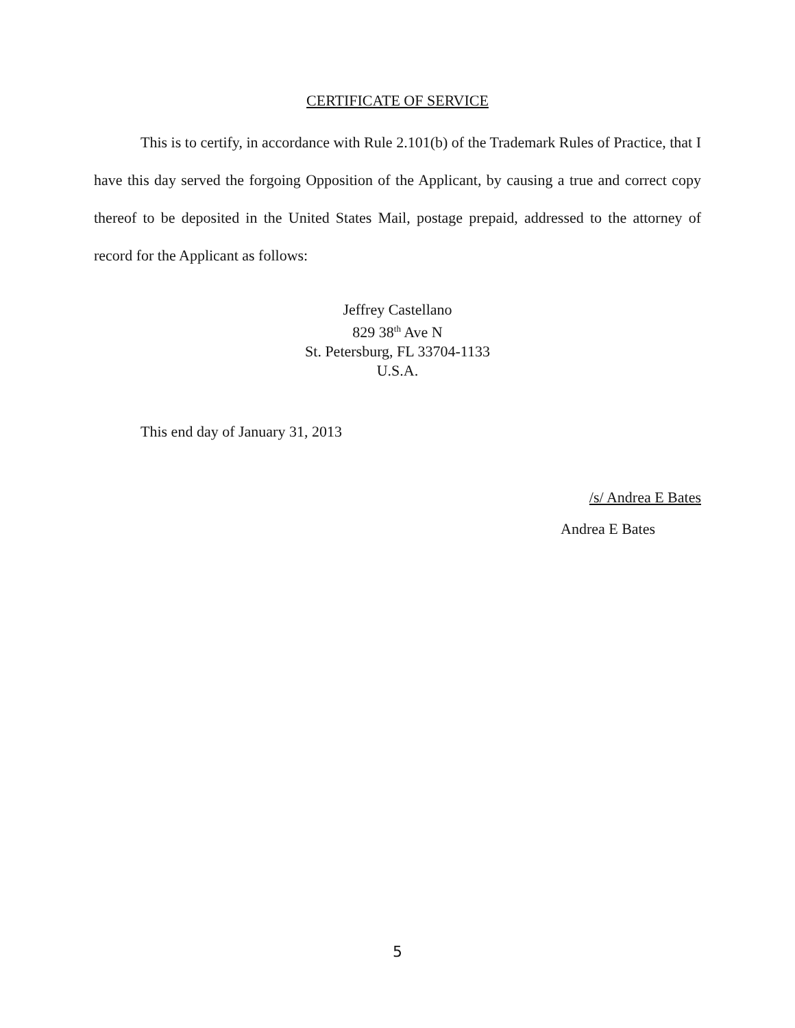CERTIFICATE OF SERVICE
This is to certify, in accordance with Rule 2.101(b) of the Trademark Rules of Practice, that I have this day served the forgoing Opposition of the Applicant, by causing a true and correct copy thereof to be deposited in the United States Mail, postage prepaid, addressed to the attorney of record for the Applicant as follows:
Jeffrey Castellano
829 38<sup>th</sup> Ave N
St. Petersburg, FL 33704-1133
U.S.A.
This end day of January 31, 2013
/s/ Andrea E Bates
Andrea E Bates
5